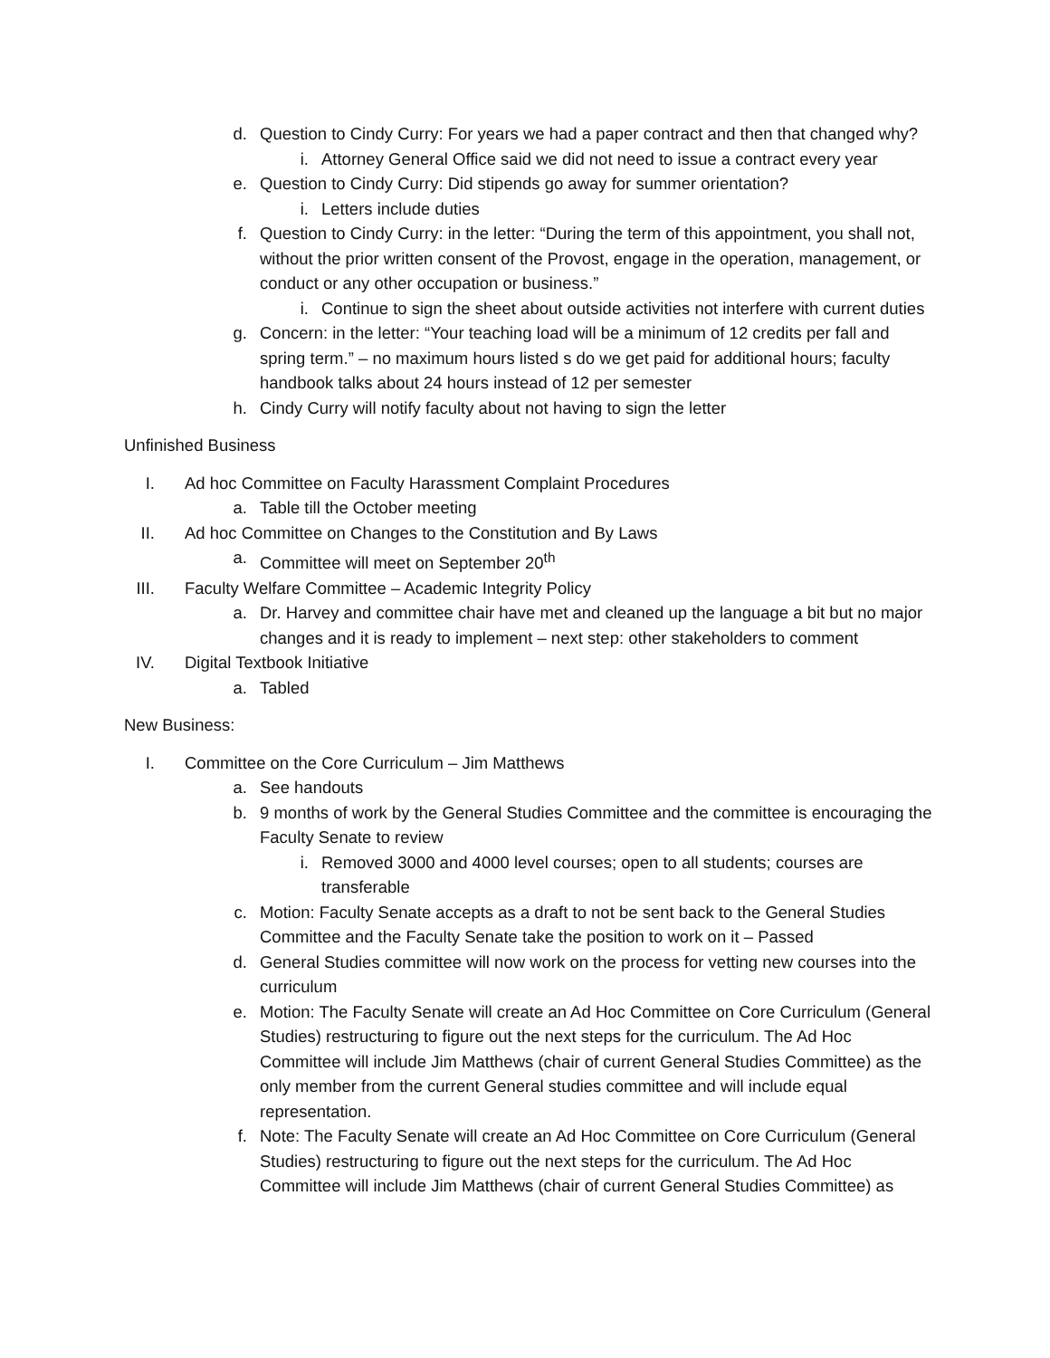d. Question to Cindy Curry: For years we had a paper contract and then that changed why?
i. Attorney General Office said we did not need to issue a contract every year
e. Question to Cindy Curry: Did stipends go away for summer orientation?
i. Letters include duties
f. Question to Cindy Curry: in the letter: “During the term of this appointment, you shall not, without the prior written consent of the Provost, engage in the operation, management, or conduct or any other occupation or business.”
i. Continue to sign the sheet about outside activities not interfere with current duties
g. Concern: in the letter: “Your teaching load will be a minimum of 12 credits per fall and spring term.” – no maximum hours listed s do we get paid for additional hours; faculty handbook talks about 24 hours instead of 12 per semester
h. Cindy Curry will notify faculty about not having to sign the letter
Unfinished Business
I. Ad hoc Committee on Faculty Harassment Complaint Procedures
a. Table till the October meeting
II. Ad hoc Committee on Changes to the Constitution and By Laws
a. Committee will meet on September 20<sup>th</sup>
III. Faculty Welfare Committee – Academic Integrity Policy
a. Dr. Harvey and committee chair have met and cleaned up the language a bit but no major changes and it is ready to implement – next step: other stakeholders to comment
IV. Digital Textbook Initiative
a. Tabled
New Business:
I. Committee on the Core Curriculum – Jim Matthews
a. See handouts
b. 9 months of work by the General Studies Committee and the committee is encouraging the Faculty Senate to review
i. Removed 3000 and 4000 level courses; open to all students; courses are transferable
c. Motion: Faculty Senate accepts as a draft to not be sent back to the General Studies Committee and the Faculty Senate take the position to work on it – Passed
d. General Studies committee will now work on the process for vetting new courses into the curriculum
e. Motion: The Faculty Senate will create an Ad Hoc Committee on Core Curriculum (General Studies) restructuring to figure out the next steps for the curriculum. The Ad Hoc Committee will include Jim Matthews (chair of current General Studies Committee) as the only member from the current General studies committee and will include equal representation.
f. Note: The Faculty Senate will create an Ad Hoc Committee on Core Curriculum (General Studies) restructuring to figure out the next steps for the curriculum. The Ad Hoc Committee will include Jim Matthews (chair of current General Studies Committee) as